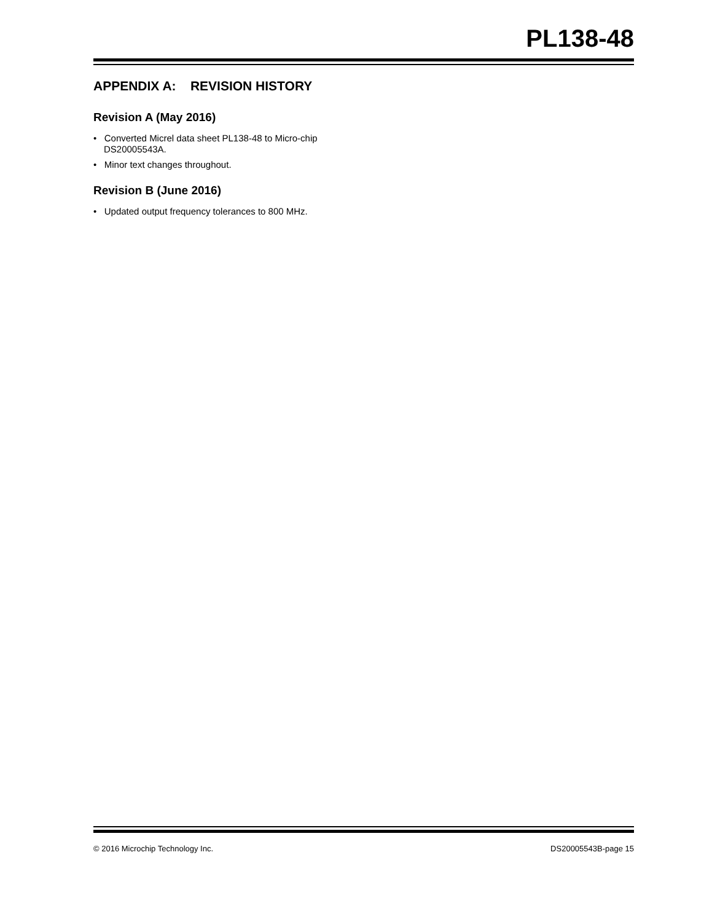PL138-48
APPENDIX A: REVISION HISTORY
Revision A (May 2016)
• Converted Micrel data sheet PL138-48 to Micro-chip DS20005543A.
• Minor text changes throughout.
Revision B (June 2016)
• Updated output frequency tolerances to 800 MHz.
© 2016 Microchip Technology Inc. DS20005543B-page 15